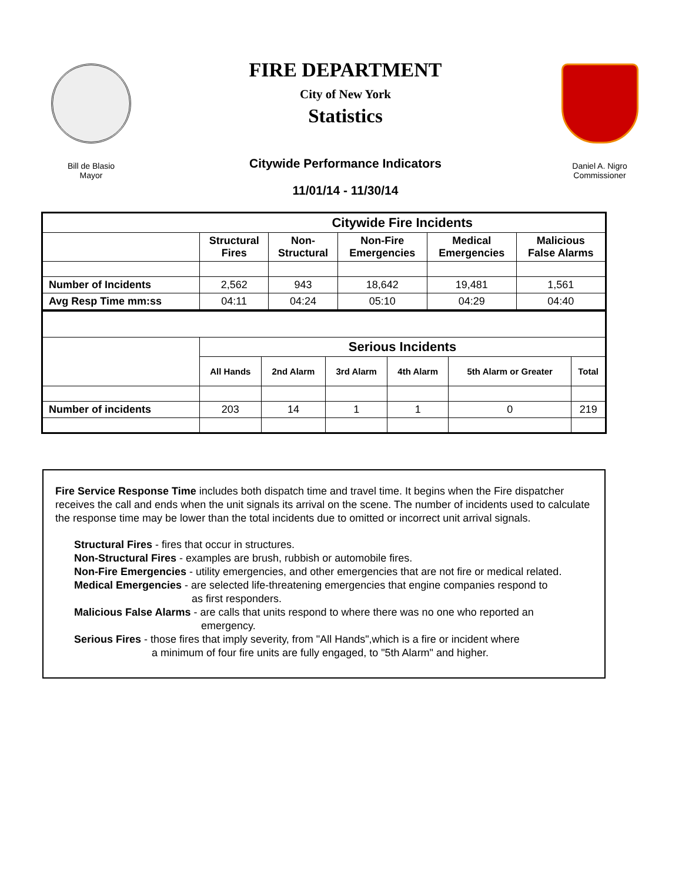Bill de Blasio
Mayor
FIRE DEPARTMENT
City of New York
Statistics
Citywide Performance Indicators
11/01/14 - 11/30/14
Daniel A. Nigro
Commissioner
| | Citywide Fire Incidents | | | | |
| --- | --- | --- | --- | --- | --- |
| | Structural Fires | Non- Structural | Non-Fire Emergencies | Medical Emergencies | Malicious False Alarms |
| Number of Incidents | 2,562 | 943 | 18,642 | 19,481 | 1,561 |
| Avg Resp Time mm:ss | 04:11 | 04:24 | 05:10 | 04:29 | 04:40 |
| | Serious Incidents | | | | | |
| | All Hands | 2nd Alarm | 3rd Alarm | 4th Alarm | 5th Alarm or Greater | Total |
| Number of incidents | 203 | 14 | 1 | 1 | 0 | 219 |
Fire Service Response Time includes both dispatch time and travel time. It begins when the Fire dispatcher receives the call and ends when the unit signals its arrival on the scene. The number of incidents used to calculate the response time may be lower than the total incidents due to omitted or incorrect unit arrival signals.
Structural Fires - fires that occur in structures.
Non-Structural Fires - examples are brush, rubbish or automobile fires.
Non-Fire Emergencies - utility emergencies, and other emergencies that are not fire or medical related.
Medical Emergencies - are selected life-threatening emergencies that engine companies respond to
as first responders.
Malicious False Alarms - are calls that units respond to where there was no one who reported an
emergency.
Serious Fires - those fires that imply severity, from "All Hands",which is a fire or incident where
a minimum of four fire units are fully engaged, to "5th Alarm" and higher.